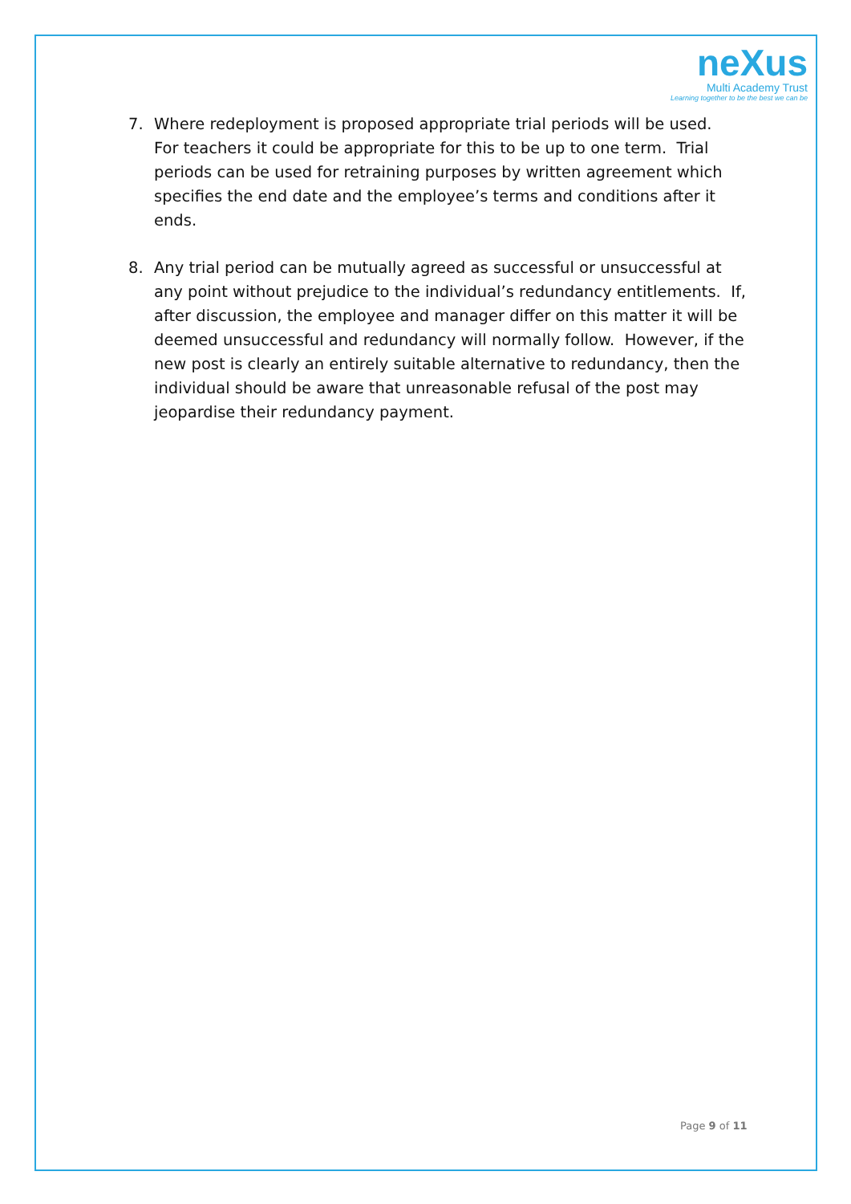neXus
Multi Academy Trust
Learning together to be the best we can be
7. Where redeployment is proposed appropriate trial periods will be used. For teachers it could be appropriate for this to be up to one term. Trial periods can be used for retraining purposes by written agreement which specifies the end date and the employee’s terms and conditions after it ends.
8. Any trial period can be mutually agreed as successful or unsuccessful at any point without prejudice to the individual’s redundancy entitlements. If, after discussion, the employee and manager differ on this matter it will be deemed unsuccessful and redundancy will normally follow. However, if the new post is clearly an entirely suitable alternative to redundancy, then the individual should be aware that unreasonable refusal of the post may jeopardise their redundancy payment.
Page 9 of 11